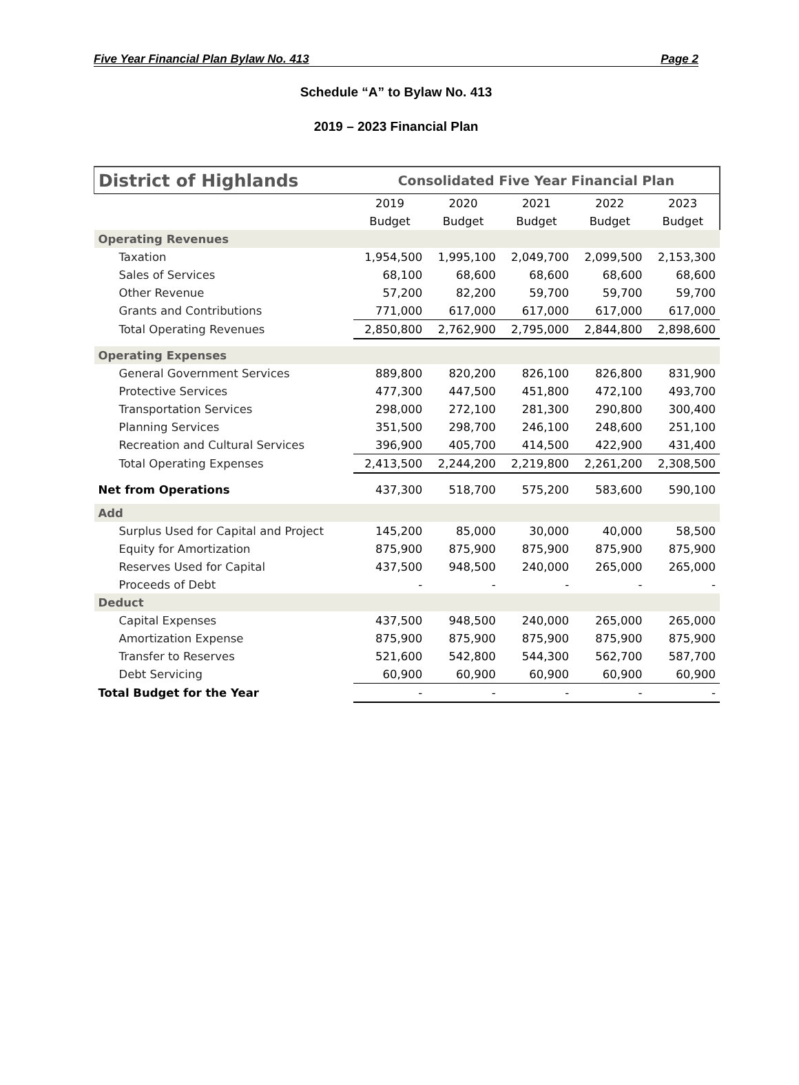Five Year Financial Plan Bylaw No. 413 Page 2
Schedule “A” to Bylaw No. 413
2019 – 2023 Financial Plan
| District of Highlands | Consolidated Five Year Financial Plan | | | | |
| | 2019 | 2020 | 2021 | 2022 | 2023 |
| | Budget | Budget | Budget | Budget | Budget |
| Operating Revenues | | | | | |
| Taxation | 1,954,500 | 1,995,100 | 2,049,700 | 2,099,500 | 2,153,300 |
| Sales of Services | 68,100 | 68,600 | 68,600 | 68,600 | 68,600 |
| Other Revenue | 57,200 | 82,200 | 59,700 | 59,700 | 59,700 |
| Grants and Contributions | 771,000 | 617,000 | 617,000 | 617,000 | 617,000 |
| Total Operating Revenues | 2,850,800 | 2,762,900 | 2,795,000 | 2,844,800 | 2,898,600 |
| Operating Expenses | | | | | |
| General Government Services | 889,800 | 820,200 | 826,100 | 826,800 | 831,900 |
| Protective Services | 477,300 | 447,500 | 451,800 | 472,100 | 493,700 |
| Transportation Services | 298,000 | 272,100 | 281,300 | 290,800 | 300,400 |
| Planning Services | 351,500 | 298,700 | 246,100 | 248,600 | 251,100 |
| Recreation and Cultural Services | 396,900 | 405,700 | 414,500 | 422,900 | 431,400 |
| Total Operating Expenses | 2,413,500 | 2,244,200 | 2,219,800 | 2,261,200 | 2,308,500 |
| Net from Operations | 437,300 | 518,700 | 575,200 | 583,600 | 590,100 |
| Add | | | | | |
| Surplus Used for Capital and Project | 145,200 | 85,000 | 30,000 | 40,000 | 58,500 |
| Equity for Amortization | 875,900 | 875,900 | 875,900 | 875,900 | 875,900 |
| Reserves Used for Capital | 437,500 | 948,500 | 240,000 | 265,000 | 265,000 |
| Proceeds of Debt | - | - | - | - | - |
| Deduct | | | | | |
| Capital Expenses | 437,500 | 948,500 | 240,000 | 265,000 | 265,000 |
| Amortization Expense | 875,900 | 875,900 | 875,900 | 875,900 | 875,900 |
| Transfer to Reserves | 521,600 | 542,800 | 544,300 | 562,700 | 587,700 |
| Debt Servicing | 60,900 | 60,900 | 60,900 | 60,900 | 60,900 |
| Total Budget for the Year | - | - | - | - | - |